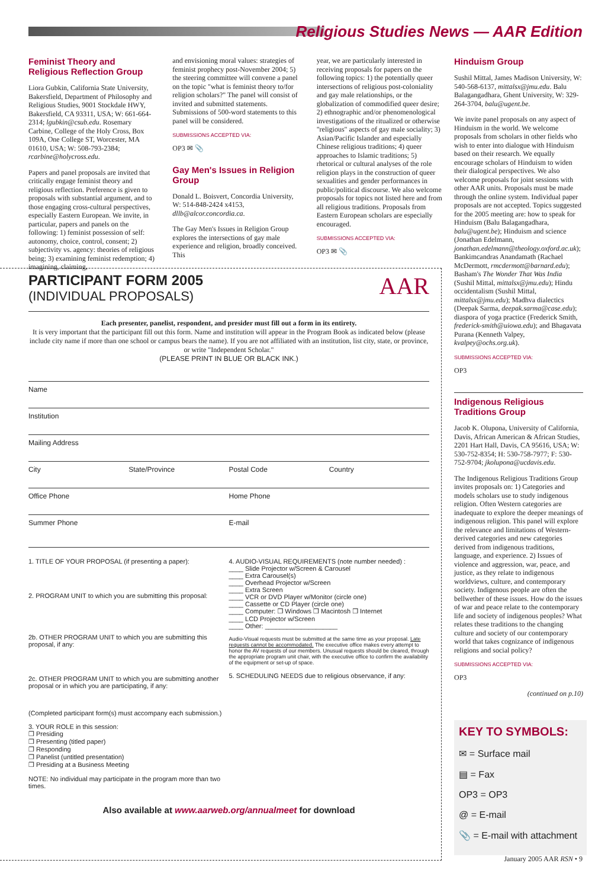Religious Studies News — AAR Edition
Feminist Theory and Religious Reflection Group
Liora Gubkin, California State University, Bakersfield, Department of Philosophy and Religious Studies, 9001 Stockdale HWY, Bakersfield, CA 93311, USA; W: 661-664-2314; lgubkin@csub.edu. Rosemary Carbine, College of the Holy Cross, Box 109A, One College ST, Worcester, MA 01610, USA; W: 508-793-2384; rcarbine@holycross.edu.
Papers and panel proposals are invited that critically engage feminist theory and religious reflection. Preference is given to proposals with substantial argument, and to those engaging cross-cultural perspectives, especially Eastern European. We invite, in particular, papers and panels on the following: 1) feminist possession of self: autonomy, choice, control, consent; 2) subjectivity vs. agency: theories of religious being; 3) examining feminist redemption; 4) imagining, claiming,
and envisioning moral values: strategies of feminist prophecy post-November 2004; 5) the steering committee will convene a panel on the topic "what is feminist theory to/for religion scholars?" The panel will consist of invited and submitted statements. Submissions of 500-word statements to this panel will be considered.
SUBMISSIONS ACCEPTED VIA:
OP3 ✉ 📎
Gay Men's Issues in Religion Group
Donald L. Boisvert, Concordia University, W: 514-848-2424 x4153, dllb@alcor.concordia.ca.
The Gay Men's Issues in Religion Group explores the intersections of gay male experience and religion, broadly conceived. This
year, we are particularly interested in receiving proposals for papers on the following topics: 1) the potentially queer intersections of religious post-coloniality and gay male relationships, or the globalization of commodified queer desire; 2) ethnographic and/or phenomenological investigations of the ritualized or otherwise "religious" aspects of gay male sociality; 3) Asian/Pacific Islander and especially Chinese religious traditions; 4) queer approaches to Islamic traditions; 5) rhetorical or cultural analyses of the role religion plays in the construction of queer sexualities and gender performances in public/political discourse. We also welcome proposals for topics not listed here and from all religious traditions. Proposals from Eastern European scholars are especially encouraged.
SUBMISSIONS ACCEPTED VIA:
OP3 ✉ 📎
Hinduism Group
Sushil Mittal, James Madison University, W: 540-568-6137, mittalsx@jmu.edu. Balu Balagangadhara, Ghent University, W: 329-264-3704, balu@ugent.be.
We invite panel proposals on any aspect of Hinduism in the world. We welcome proposals from scholars in other fields who wish to enter into dialogue with Hinduism based on their research. We equally encourage scholars of Hinduism to widen their dialogical perspectives. We also welcome proposals for joint sessions with other AAR units. Proposals must be made through the online system. Individual paper proposals are not accepted. Topics suggested for the 2005 meeting are: how to speak for Hinduism (Balu Balagangadhara, balu@ugent.be); Hinduism and science (Jonathan Edelmann, jonathan.edelmann@theology.oxford.ac.uk); Bankimcandras Anandamath (Rachael McDermott, rmcdermott@barnard.edu); Basham's The Wonder That Was India (Sushil Mittal, mittalsx@jmu.edu); Hindu occidentalism (Sushil Mittal, mittalsx@jmu.edu); Madhva dialectics (Deepak Sarma, deepak.sarma@case.edu); diaspora of yoga practice (Frederick Smith, frederick-smith@uiowa.edu); and Bhagavata Purana (Kenneth Valpey, kvalpey@ochs.org.uk).
SUBMISSIONS ACCEPTED VIA:
OP3
Indigenous Religious Traditions Group
Jacob K. Olupona, University of California, Davis, African American & African Studies, 2201 Hart Hall, Davis, CA 95616, USA; W: 530-752-8354; H: 530-758-7977; F: 530-752-9704; jkolupona@ucdavis.edu.
The Indigenous Religious Traditions Group invites proposals on: 1) Categories and models scholars use to study indigenous religion. Often Western categories are inadequate to explore the deeper meanings of indigenous religion. This panel will explore the relevance and limitations of Western-derived categories and new categories derived from indigenous traditions, language, and experience. 2) Issues of violence and aggression, war, peace, and justice, as they relate to indigenous worldviews, culture, and contemporary society. Indigenous people are often the bellwether of these issues. How do the issues of war and peace relate to the contemporary life and society of indigenous peoples? What relates these traditions to the changing culture and society of our contemporary world that takes cognizance of indigenous religions and social policy?
SUBMISSIONS ACCEPTED VIA:
OP3
(continued on p.10)
PARTICIPANT FORM 2005 AAR
(INDIVIDUAL PROPOSALS)
Each presenter, panelist, respondent, and presider must fill out a form in its entirety.
It is very important that the participant fill out this form. Name and institution will appear in the Program Book as indicated below (please include city name if more than one school or campus bears the name). If you are not affiliated with an institution, list city, state, or province, or write "Independent Scholar."
(PLEASE PRINT IN BLUE OR BLACK INK.)
Name
Institution
Mailing Address
City State/Province Postal Code Country
Office Phone Home Phone
Summer Phone E-mail
1. TITLE OF YOUR PROPOSAL (if presenting a paper):
2. PROGRAM UNIT to which you are submitting this proposal:
2b. OTHER PROGRAM UNIT to which you are submitting this proposal, if any:
2c. OTHER PROGRAM UNIT to which you are submitting another proposal or in which you are participating, if any:
(Completed participant form(s) must accompany each submission.)
3. YOUR ROLE in this session:
❒ Presiding
❒ Presenting (titled paper)
❒ Responding
❒ Panelist (untitled presentation)
❒ Presiding at a Business Meeting
NOTE: No individual may participate in the program more than two times.
4. AUDIO-VISUAL REQUIREMENTS (note number needed) :
____ Slide Projector w/Screen & Carousel
____ Extra Carousel(s)
____ Overhead Projector w/Screen
____ Extra Screen
____ VCR or DVD Player w/Monitor (circle one)
____ Cassette or CD Player (circle one)
____ Computer: ❒ Windows ❒ Macintosh ❒ Internet
____ LCD Projector w/Screen
____ Other: ____________________
Audio-Visual requests must be submitted at the same time as your proposal. Late requests cannot be accommodated. The executive office makes every attempt to honor the AV requests of our members. Unusual requests should be cleared, through the appropriate program unit chair, with the executive office to confirm the availability of the equipment or set-up of space.
5. SCHEDULING NEEDS due to religious observance, if any:
Also available at www.aarweb.org/annualmeet for download
KEY TO SYMBOLS:
✉ = Surface mail
▤ = Fax
OP3 = OP3
@ = E-mail
📎 = E-mail with attachment
January 2005 AAR RSN • 9